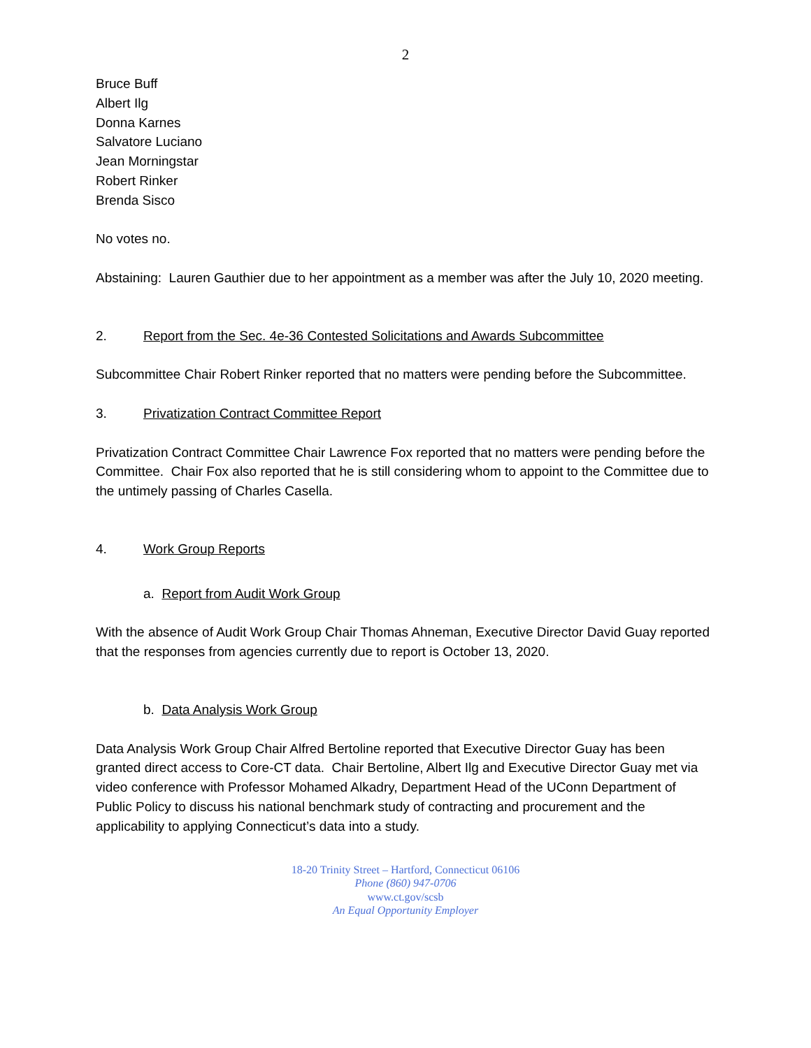2
Bruce Buff
Albert Ilg
Donna Karnes
Salvatore Luciano
Jean Morningstar
Robert Rinker
Brenda Sisco
No votes no.
Abstaining: Lauren Gauthier due to her appointment as a member was after the July 10, 2020 meeting.
2. Report from the Sec. 4e-36 Contested Solicitations and Awards Subcommittee
Subcommittee Chair Robert Rinker reported that no matters were pending before the Subcommittee.
3. Privatization Contract Committee Report
Privatization Contract Committee Chair Lawrence Fox reported that no matters were pending before the Committee. Chair Fox also reported that he is still considering whom to appoint to the Committee due to the untimely passing of Charles Casella.
4. Work Group Reports
a. Report from Audit Work Group
With the absence of Audit Work Group Chair Thomas Ahneman, Executive Director David Guay reported that the responses from agencies currently due to report is October 13, 2020.
b. Data Analysis Work Group
Data Analysis Work Group Chair Alfred Bertoline reported that Executive Director Guay has been granted direct access to Core-CT data. Chair Bertoline, Albert Ilg and Executive Director Guay met via video conference with Professor Mohamed Alkadry, Department Head of the UConn Department of Public Policy to discuss his national benchmark study of contracting and procurement and the applicability to applying Connecticut’s data into a study.
18-20 Trinity Street – Hartford, Connecticut 06106
Phone (860) 947-0706
www.ct.gov/scsb
An Equal Opportunity Employer